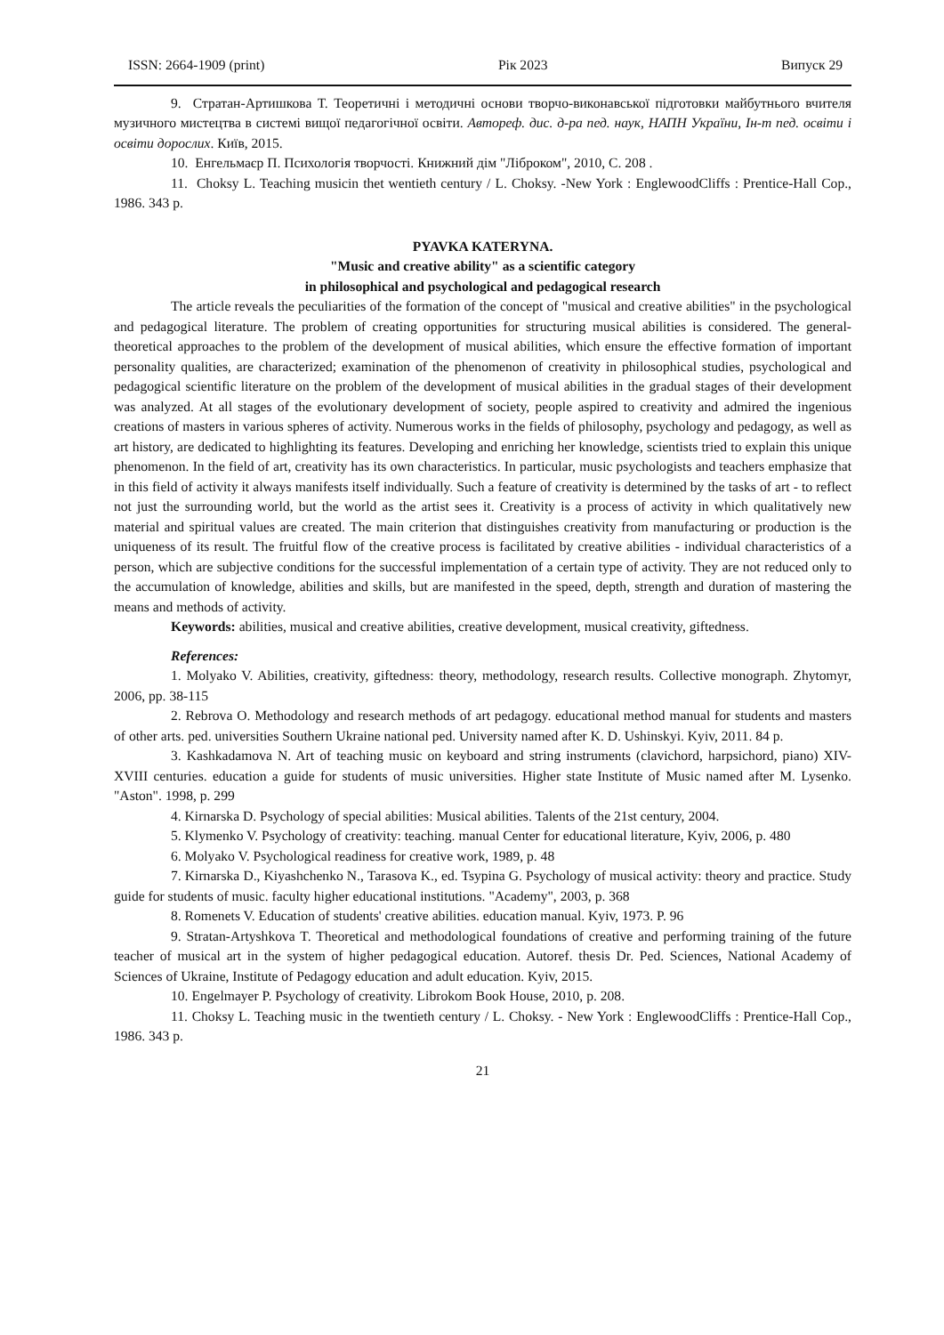ISSN: 2664-1909 (print) Рік 2023 Випуск 29
9. Стратан-Артишкова Т. Теоретичні і методичні основи творчо-виконавської підготовки майбутнього вчителя музичного мистецтва в системі вищої педагогічної освіти. Автореф. дис. д-ра пед. наук, НАПН України, Ін-т пед. освіти і освіти дорослих. Київ, 2015.
10. Енгельмаєр П. Психологія творчості. Книжний дім "Ліброком", 2010, С. 208 .
11. Choksy L. Teaching musicin thet wentieth century / L. Choksy. -New York : EnglewoodCliffs : Prentice-Hall Cop., 1986. 343 p.
PYAVKA KATERYNA.
"Music and creative ability" as a scientific category
in philosophical and psychological and pedagogical research
The article reveals the peculiarities of the formation of the concept of "musical and creative abilities" in the psychological and pedagogical literature. The problem of creating opportunities for structuring musical abilities is considered. The general-theoretical approaches to the problem of the development of musical abilities, which ensure the effective formation of important personality qualities, are characterized; examination of the phenomenon of creativity in philosophical studies, psychological and pedagogical scientific literature on the problem of the development of musical abilities in the gradual stages of their development was analyzed. At all stages of the evolutionary development of society, people aspired to creativity and admired the ingenious creations of masters in various spheres of activity. Numerous works in the fields of philosophy, psychology and pedagogy, as well as art history, are dedicated to highlighting its features. Developing and enriching her knowledge, scientists tried to explain this unique phenomenon. In the field of art, creativity has its own characteristics. In particular, music psychologists and teachers emphasize that in this field of activity it always manifests itself individually. Such a feature of creativity is determined by the tasks of art - to reflect not just the surrounding world, but the world as the artist sees it. Creativity is a process of activity in which qualitatively new material and spiritual values are created. The main criterion that distinguishes creativity from manufacturing or production is the uniqueness of its result. The fruitful flow of the creative process is facilitated by creative abilities - individual characteristics of a person, which are subjective conditions for the successful implementation of a certain type of activity. They are not reduced only to the accumulation of knowledge, abilities and skills, but are manifested in the speed, depth, strength and duration of mastering the means and methods of activity.
Keywords: abilities, musical and creative abilities, creative development, musical creativity, giftedness.
References:
1. Molyako V. Abilities, creativity, giftedness: theory, methodology, research results. Collective monograph. Zhytomyr, 2006, pp. 38-115
2. Rebrova O. Methodology and research methods of art pedagogy. educational method manual for students and masters of other arts. ped. universities Southern Ukraine national ped. University named after K. D. Ushinskyi. Kyiv, 2011. 84 p.
3. Kashkadamova N. Art of teaching music on keyboard and string instruments (clavichord, harpsichord, piano) XIV-XVIII centuries. education a guide for students of music universities. Higher state Institute of Music named after M. Lysenko. "Aston". 1998, p. 299
4. Kirnarska D. Psychology of special abilities: Musical abilities. Talents of the 21st century, 2004.
5. Klymenko V. Psychology of creativity: teaching. manual Center for educational literature, Kyiv, 2006, p. 480
6. Molyako V. Psychological readiness for creative work, 1989, p. 48
7. Kirnarska D., Kiyashchenko N., Tarasova K., ed. Tsypina G. Psychology of musical activity: theory and practice. Study guide for students of music. faculty higher educational institutions. "Academy", 2003, p. 368
8. Romenets V. Education of students' creative abilities. education manual. Kyiv, 1973. P. 96
9. Stratan-Artyshkova T. Theoretical and methodological foundations of creative and performing training of the future teacher of musical art in the system of higher pedagogical education. Autoref. thesis Dr. Ped. Sciences, National Academy of Sciences of Ukraine, Institute of Pedagogy education and adult education. Kyiv, 2015.
10. Engelmayer P. Psychology of creativity. Librokom Book House, 2010, p. 208.
11. Choksy L. Teaching music in the twentieth century / L. Choksy. - New York : EnglewoodCliffs : Prentice-Hall Cop., 1986. 343 p.
21